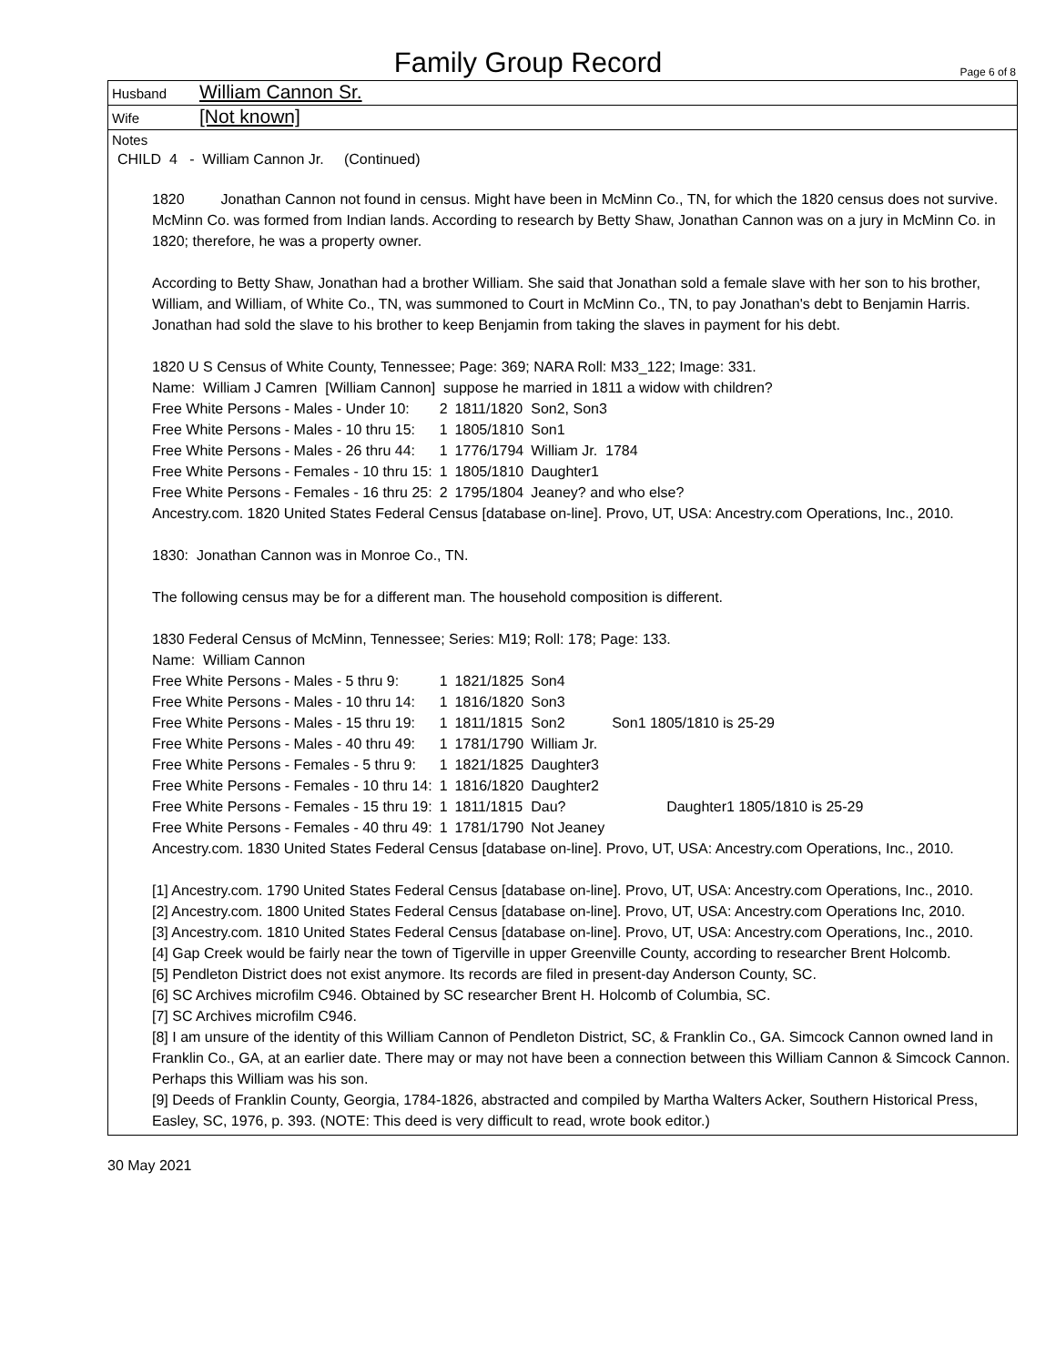Family Group Record
Page 6 of 8
Husband William Cannon Sr.
Wife [Not known]
Notes
CHILD 4 - William Cannon Jr. (Continued)
1820 Jonathan Cannon not found in census. Might have been in McMinn Co., TN, for which the 1820 census does not survive. McMinn Co. was formed from Indian lands. According to research by Betty Shaw, Jonathan Cannon was on a jury in McMinn Co. in 1820; therefore, he was a property owner.
According to Betty Shaw, Jonathan had a brother William. She said that Jonathan sold a female slave with her son to his brother, William, and William, of White Co., TN, was summoned to Court in McMinn Co., TN, to pay Jonathan's debt to Benjamin Harris. Jonathan had sold the slave to his brother to keep Benjamin from taking the slaves in payment for his debt.
1820 U S Census of White County, Tennessee; Page: 369; NARA Roll: M33_122; Image: 331.
Name: William J Camren [William Cannon] suppose he married in 1811 a widow with children?
| Free White Persons - Males - Under 10: | 2 | 1811/1820 | Son2, Son3 |
| Free White Persons - Males - 10 thru 15: | 1 | 1805/1810 | Son1 |
| Free White Persons - Males - 26 thru 44: | 1 | 1776/1794 | William Jr. 1784 |
| Free White Persons - Females - 10 thru 15: | 1 | 1805/1810 | Daughter1 |
| Free White Persons - Females - 16 thru 25: | 2 | 1795/1804 | Jeaney? and who else? |
Ancestry.com. 1820 United States Federal Census [database on-line]. Provo, UT, USA: Ancestry.com Operations, Inc., 2010.
1830: Jonathan Cannon was in Monroe Co., TN.
The following census may be for a different man. The household composition is different.
1830 Federal Census of McMinn, Tennessee; Series: M19; Roll: 178; Page: 133.
Name: William Cannon
| Free White Persons - Males - 5 thru 9: | 1 | 1821/1825 | Son4 | |
| Free White Persons - Males - 10 thru 14: | 1 | 1816/1820 | Son3 | |
| Free White Persons - Males - 15 thru 19: | 1 | 1811/1815 | Son2 | Son1 1805/1810 is 25-29 |
| Free White Persons - Males - 40 thru 49: | 1 | 1781/1790 | William Jr. | |
| Free White Persons - Females - 5 thru 9: | 1 | 1821/1825 | Daughter3 | |
| Free White Persons - Females - 10 thru 14: | 1 | 1816/1820 | Daughter2 | |
| Free White Persons - Females - 15 thru 19: | 1 | 1811/1815 | Dau? | Daughter1 1805/1810 is 25-29 |
| Free White Persons - Females - 40 thru 49: | 1 | 1781/1790 | Not Jeaney | |
Ancestry.com. 1830 United States Federal Census [database on-line]. Provo, UT, USA: Ancestry.com Operations, Inc., 2010.
[1] Ancestry.com. 1790 United States Federal Census [database on-line]. Provo, UT, USA: Ancestry.com Operations, Inc., 2010.
[2] Ancestry.com. 1800 United States Federal Census [database on-line]. Provo, UT, USA: Ancestry.com Operations Inc, 2010.
[3] Ancestry.com. 1810 United States Federal Census [database on-line]. Provo, UT, USA: Ancestry.com Operations, Inc., 2010.
[4] Gap Creek would be fairly near the town of Tigerville in upper Greenville County, according to researcher Brent Holcomb.
[5] Pendleton District does not exist anymore. Its records are filed in present-day Anderson County, SC.
[6] SC Archives microfilm C946. Obtained by SC researcher Brent H. Holcomb of Columbia, SC.
[7] SC Archives microfilm C946.
[8] I am unsure of the identity of this William Cannon of Pendleton District, SC, & Franklin Co., GA. Simcock Cannon owned land in Franklin Co., GA, at an earlier date. There may or may not have been a connection between this William Cannon & Simcock Cannon. Perhaps this William was his son.
[9] Deeds of Franklin County, Georgia, 1784-1826, abstracted and compiled by Martha Walters Acker, Southern Historical Press, Easley, SC, 1976, p. 393. (NOTE: This deed is very difficult to read, wrote book editor.)
30 May 2021